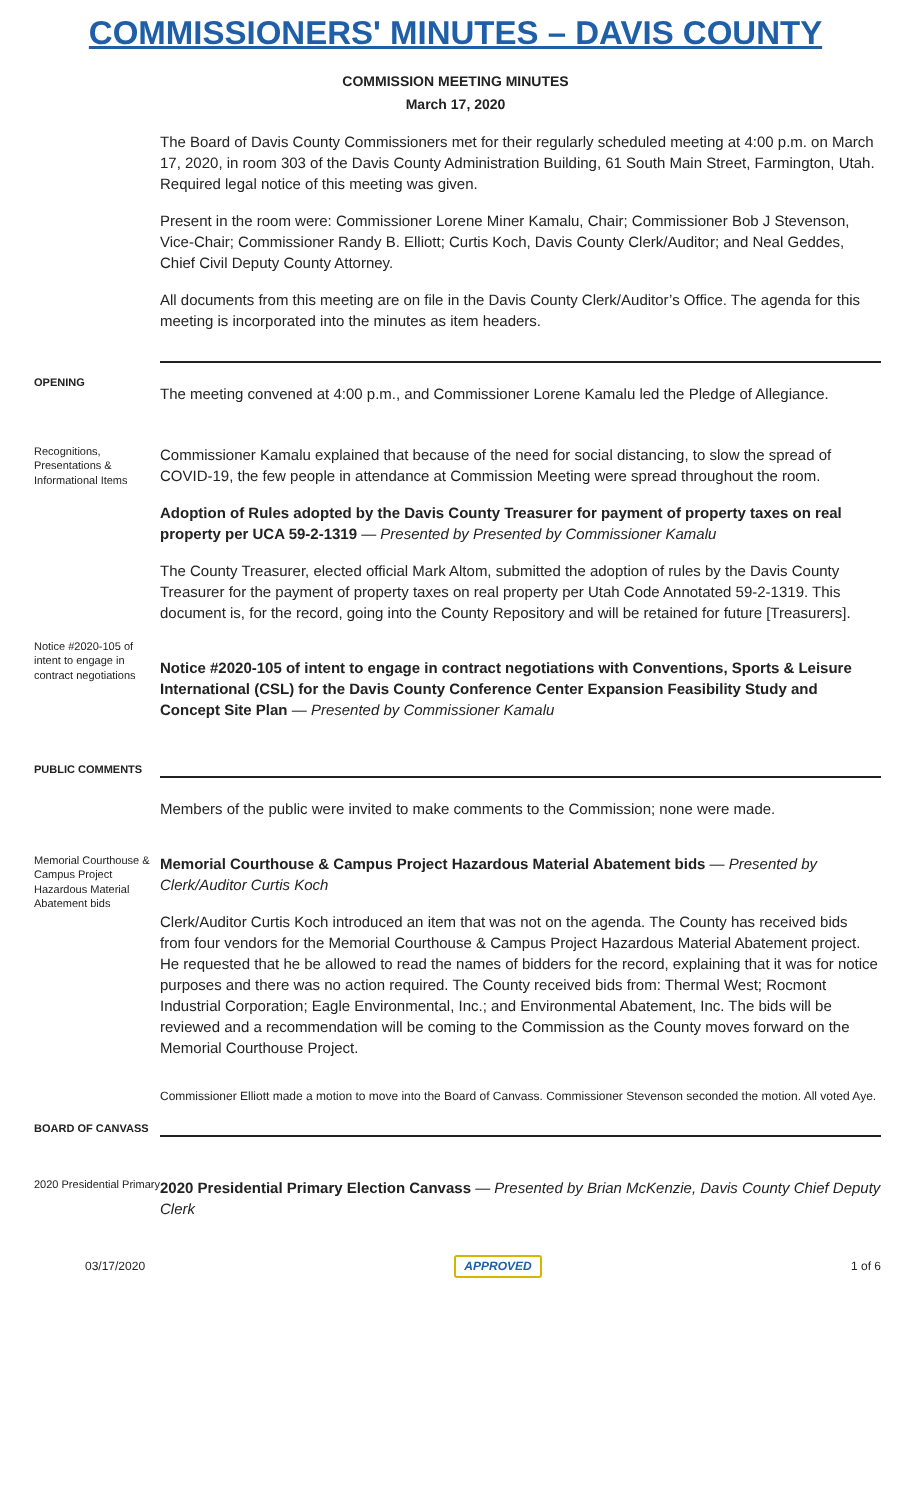COMMISSIONERS' MINUTES – DAVIS COUNTY
COMMISSION MEETING MINUTES
March 17, 2020
The Board of Davis County Commissioners met for their regularly scheduled meeting at 4:00 p.m. on March 17, 2020, in room 303 of the Davis County Administration Building, 61 South Main Street, Farmington, Utah. Required legal notice of this meeting was given.
Present in the room were: Commissioner Lorene Miner Kamalu, Chair; Commissioner Bob J Stevenson, Vice-Chair; Commissioner Randy B. Elliott; Curtis Koch, Davis County Clerk/Auditor; and Neal Geddes, Chief Civil Deputy County Attorney.
All documents from this meeting are on file in the Davis County Clerk/Auditor’s Office. The agenda for this meeting is incorporated into the minutes as item headers.
OPENING
The meeting convened at 4:00 p.m., and Commissioner Lorene Kamalu led the Pledge of Allegiance.
Recognitions, Presentations & Informational Items
Commissioner Kamalu explained that because of the need for social distancing, to slow the spread of COVID-19, the few people in attendance at Commission Meeting were spread throughout the room.
Adoption of Rules adopted by the Davis County Treasurer for payment of property taxes on real property per UCA 59-2-1319 — Presented by Presented by Commissioner Kamalu
The County Treasurer, elected official Mark Altom, submitted the adoption of rules by the Davis County Treasurer for the payment of property taxes on real property per Utah Code Annotated 59-2-1319. This document is, for the record, going into the County Repository and will be retained for future [Treasurers].
Notice #2020-105 of intent to engage in contract negotiations
Notice #2020-105 of intent to engage in contract negotiations with Conventions, Sports & Leisure International (CSL) for the Davis County Conference Center Expansion Feasibility Study and Concept Site Plan — Presented by Commissioner Kamalu
PUBLIC COMMENTS
Members of the public were invited to make comments to the Commission; none were made.
Memorial Courthouse & Campus Project Hazardous Material Abatement bids
Memorial Courthouse & Campus Project Hazardous Material Abatement bids — Presented by Clerk/Auditor Curtis Koch
Clerk/Auditor Curtis Koch introduced an item that was not on the agenda. The County has received bids from four vendors for the Memorial Courthouse & Campus Project Hazardous Material Abatement project. He requested that he be allowed to read the names of bidders for the record, explaining that it was for notice purposes and there was no action required. The County received bids from: Thermal West; Rocmont Industrial Corporation; Eagle Environmental, Inc.; and Environmental Abatement, Inc. The bids will be reviewed and a recommendation will be coming to the Commission as the County moves forward on the Memorial Courthouse Project.
Commissioner Elliott made a motion to move into the Board of Canvass. Commissioner Stevenson seconded the motion. All voted Aye.
BOARD OF CANVASS
2020 Presidential Primary
2020 Presidential Primary Election Canvass — Presented by Brian McKenzie, Davis County Chief Deputy Clerk
03/17/2020 APPROVED 1 of 6